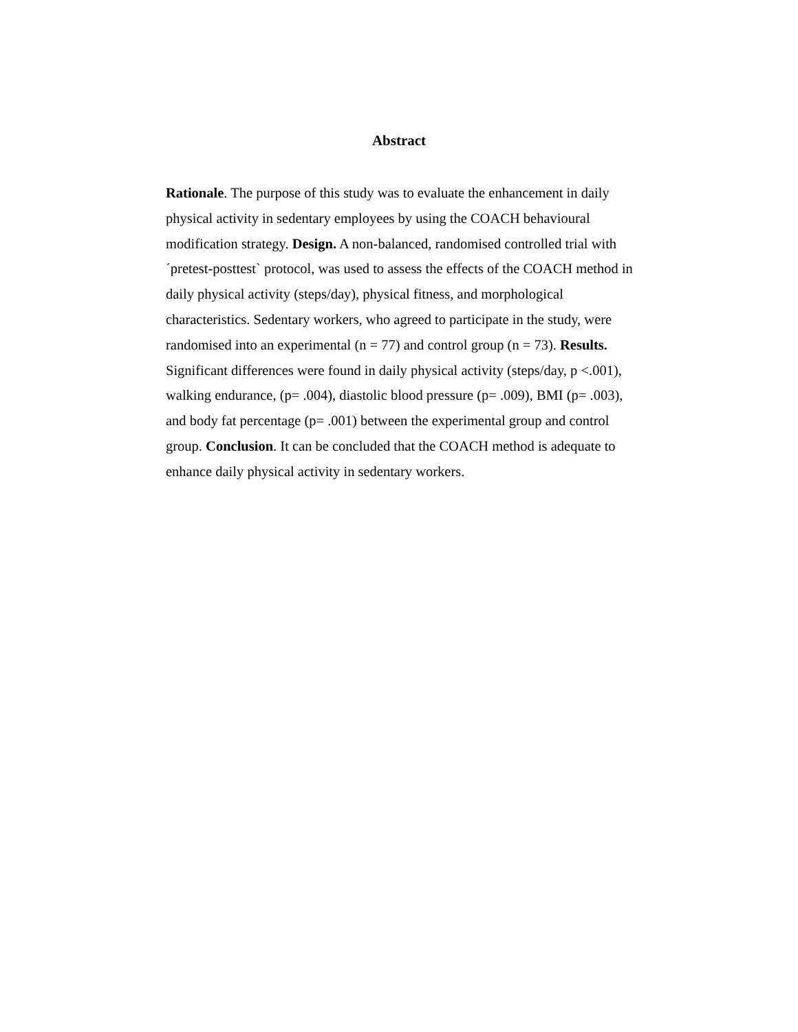Abstract
Rationale. The purpose of this study was to evaluate the enhancement in daily physical activity in sedentary employees by using the COACH behavioural modification strategy. Design. A non-balanced, randomised controlled trial with ´pretest-posttest` protocol, was used to assess the effects of the COACH method in daily physical activity (steps/day), physical fitness, and morphological characteristics. Sedentary workers, who agreed to participate in the study, were randomised into an experimental (n = 77) and control group (n = 73). Results. Significant differences were found in daily physical activity (steps/day, p <.001), walking endurance, (p= .004), diastolic blood pressure (p= .009), BMI (p= .003), and body fat percentage (p= .001) between the experimental group and control group. Conclusion. It can be concluded that the COACH method is adequate to enhance daily physical activity in sedentary workers.